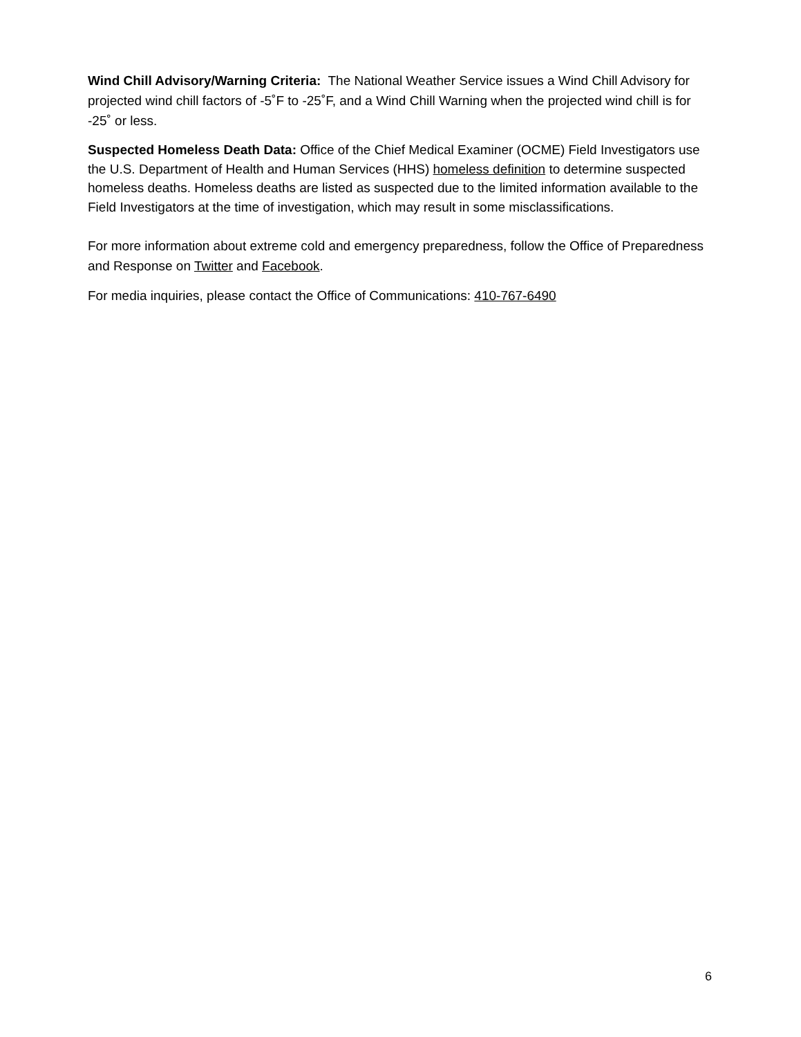Wind Chill Advisory/Warning Criteria: The National Weather Service issues a Wind Chill Advisory for projected wind chill factors of -5˚F to -25˚F, and a Wind Chill Warning when the projected wind chill is for -25˚ or less.
Suspected Homeless Death Data: Office of the Chief Medical Examiner (OCME) Field Investigators use the U.S. Department of Health and Human Services (HHS) homeless definition to determine suspected homeless deaths. Homeless deaths are listed as suspected due to the limited information available to the Field Investigators at the time of investigation, which may result in some misclassifications.
For more information about extreme cold and emergency preparedness, follow the Office of Preparedness and Response on Twitter and Facebook.
For media inquiries, please contact the Office of Communications: 410-767-6490
6